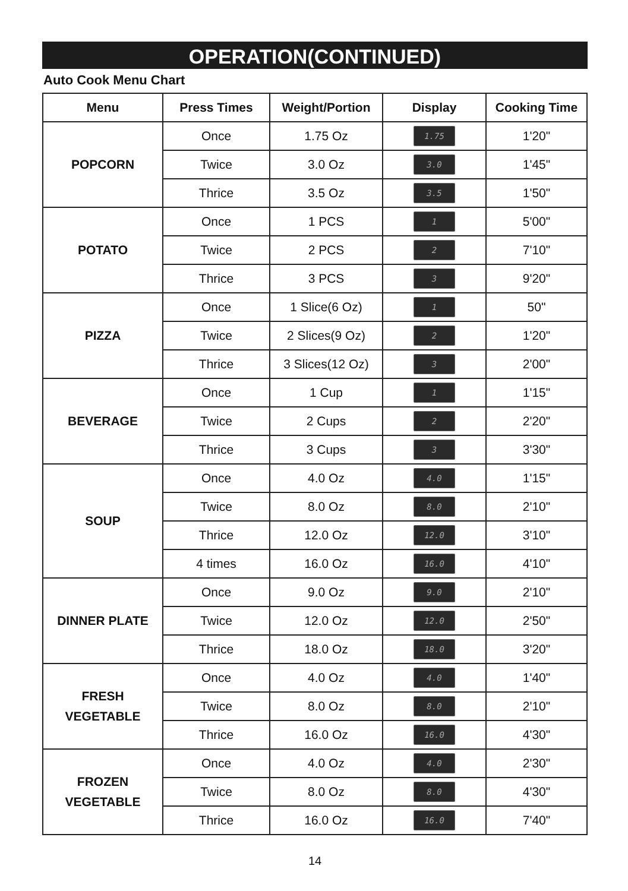OPERATION(CONTINUED)
Auto Cook Menu Chart
| Menu | Press Times | Weight/Portion | Display | Cooking Time |
| --- | --- | --- | --- | --- |
| POPCORN | Once | 1.75 Oz | 1.75 | 1'20" |
| | Twice | 3.0 Oz | 3.0 | 1'45" |
| | Thrice | 3.5 Oz | 3.5 | 1'50" |
| POTATO | Once | 1 PCS | 1 | 5'00" |
| | Twice | 2 PCS | 2 | 7'10" |
| | Thrice | 3 PCS | 3 | 9'20" |
| PIZZA | Once | 1 Slice(6 Oz) | 1 | 50" |
| | Twice | 2 Slices(9 Oz) | 2 | 1'20" |
| | Thrice | 3 Slices(12 Oz) | 3 | 2'00" |
| BEVERAGE | Once | 1 Cup | 1 | 1'15" |
| | Twice | 2 Cups | 2 | 2'20" |
| | Thrice | 3 Cups | 3 | 3'30" |
| SOUP | Once | 4.0 Oz | 4.0 | 1'15" |
| | Twice | 8.0 Oz | 8.0 | 2'10" |
| | Thrice | 12.0 Oz | 12.0 | 3'10" |
| | 4 times | 16.0 Oz | 16.0 | 4'10" |
| DINNER PLATE | Once | 9.0 Oz | 9.0 | 2'10" |
| | Twice | 12.0 Oz | 12.0 | 2'50" |
| | Thrice | 18.0 Oz | 18.0 | 3'20" |
| FRESH VEGETABLE | Once | 4.0 Oz | 4.0 | 1'40" |
| | Twice | 8.0 Oz | 8.0 | 2'10" |
| | Thrice | 16.0 Oz | 16.0 | 4'30" |
| FROZEN VEGETABLE | Once | 4.0 Oz | 4.0 | 2'30" |
| | Twice | 8.0 Oz | 8.0 | 4'30" |
| | Thrice | 16.0 Oz | 16.0 | 7'40" |
14